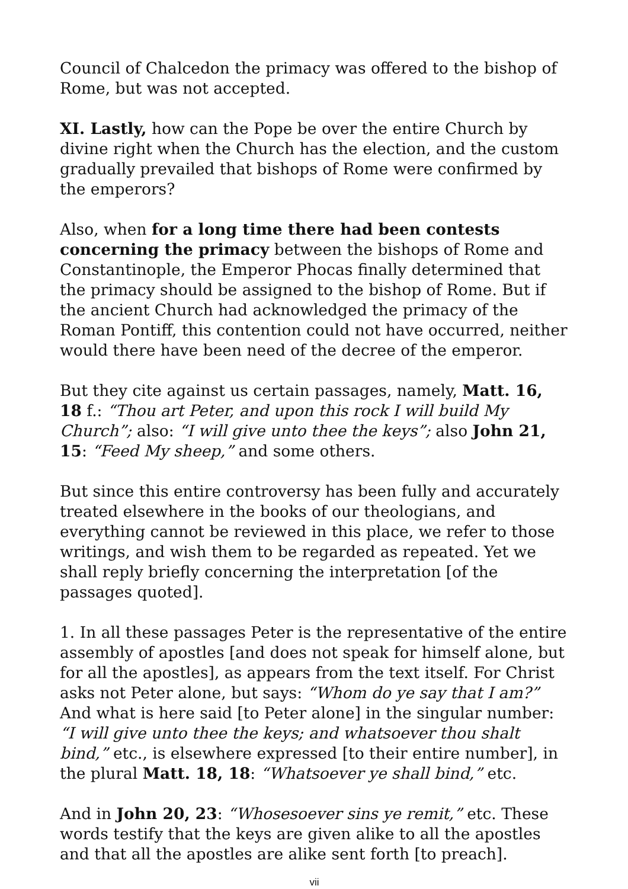Council of Chalcedon the primacy was offered to the bishop of Rome, but was not accepted.
XI. Lastly, how can the Pope be over the entire Church by divine right when the Church has the election, and the custom gradually prevailed that bishops of Rome were confirmed by the emperors?
Also, when for a long time there had been contests concerning the primacy between the bishops of Rome and Constantinople, the Emperor Phocas finally determined that the primacy should be assigned to the bishop of Rome. But if the ancient Church had acknowledged the primacy of the Roman Pontiff, this contention could not have occurred, neither would there have been need of the decree of the emperor.
But they cite against us certain passages, namely, Matt. 16, 18 f.: “Thou art Peter, and upon this rock I will build My Church”; also: “I will give unto thee the keys”; also John 21, 15: “Feed My sheep,” and some others.
But since this entire controversy has been fully and accurately treated elsewhere in the books of our theologians, and everything cannot be reviewed in this place, we refer to those writings, and wish them to be regarded as repeated. Yet we shall reply briefly concerning the interpretation [of the passages quoted].
1. In all these passages Peter is the representative of the entire assembly of apostles [and does not speak for himself alone, but for all the apostles], as appears from the text itself. For Christ asks not Peter alone, but says: “Whom do ye say that I am?” And what is here said [to Peter alone] in the singular number: “I will give unto thee the keys; and whatsoever thou shalt bind,” etc., is elsewhere expressed [to their entire number], in the plural Matt. 18, 18: “Whatsoever ye shall bind,” etc.
And in John 20, 23: “Whosesoever sins ye remit,” etc. These words testify that the keys are given alike to all the apostles and that all the apostles are alike sent forth [to preach].
vii